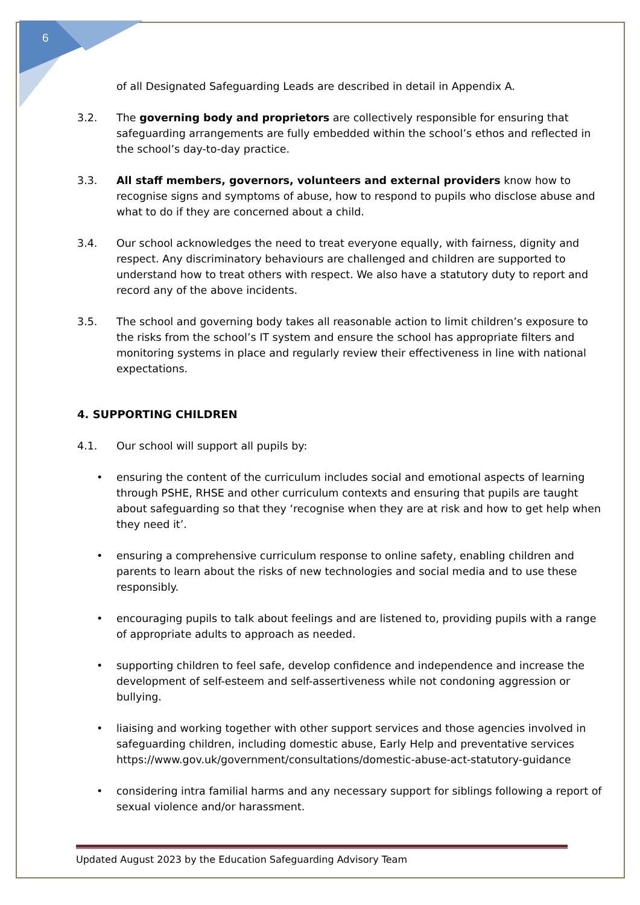6
of all Designated Safeguarding Leads are described in detail in Appendix A.
3.2. The governing body and proprietors are collectively responsible for ensuring that safeguarding arrangements are fully embedded within the school’s ethos and reflected in the school’s day-to-day practice.
3.3. All staff members, governors, volunteers and external providers know how to recognise signs and symptoms of abuse, how to respond to pupils who disclose abuse and what to do if they are concerned about a child.
3.4. Our school acknowledges the need to treat everyone equally, with fairness, dignity and respect. Any discriminatory behaviours are challenged and children are supported to understand how to treat others with respect. We also have a statutory duty to report and record any of the above incidents.
3.5. The school and governing body takes all reasonable action to limit children’s exposure to the risks from the school’s IT system and ensure the school has appropriate filters and monitoring systems in place and regularly review their effectiveness in line with national expectations.
4. SUPPORTING CHILDREN
4.1. Our school will support all pupils by:
• ensuring the content of the curriculum includes social and emotional aspects of learning through PSHE, RHSE and other curriculum contexts and ensuring that pupils are taught about safeguarding so that they ‘recognise when they are at risk and how to get help when they need it’.
• ensuring a comprehensive curriculum response to online safety, enabling children and parents to learn about the risks of new technologies and social media and to use these responsibly.
• encouraging pupils to talk about feelings and are listened to, providing pupils with a range of appropriate adults to approach as needed.
• supporting children to feel safe, develop confidence and independence and increase the development of self-esteem and self-assertiveness while not condoning aggression or bullying.
• liaising and working together with other support services and those agencies involved in safeguarding children, including domestic abuse, Early Help and preventative services https://www.gov.uk/government/consultations/domestic-abuse-act-statutory-guidance
• considering intra familial harms and any necessary support for siblings following a report of sexual violence and/or harassment.
Updated August 2023 by the Education Safeguarding Advisory Team